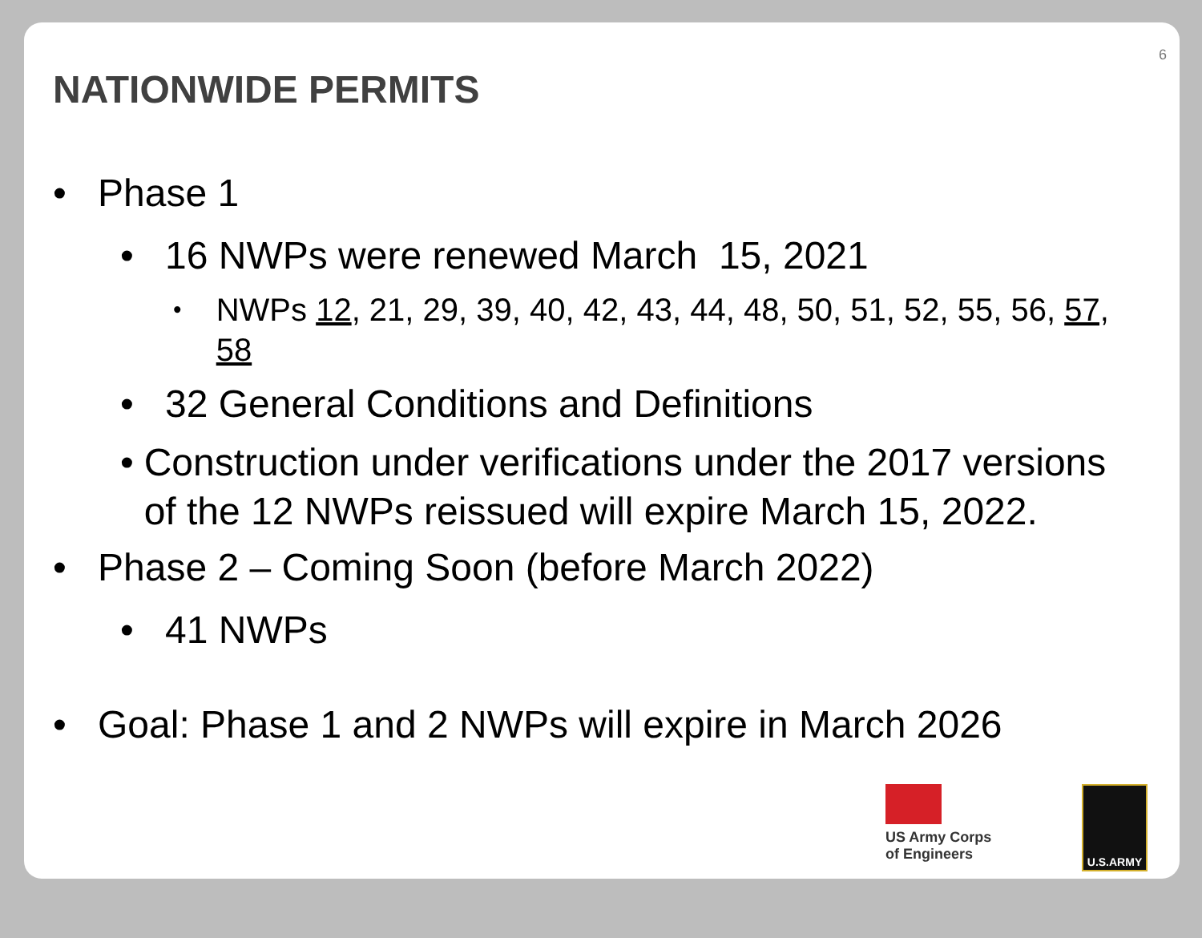6
NATIONWIDE PERMITS
• Phase 1
• 16 NWPs were renewed March 15, 2021
• NWPs 12, 21, 29, 39, 40, 42, 43, 44, 48, 50, 51, 52, 55, 56, 57, 58
• 32 General Conditions and Definitions
• Construction under verifications under the 2017 versions of the 12 NWPs reissued will expire March 15, 2022.
• Phase 2 – Coming Soon (before March 2022)
• 41 NWPs
• Goal: Phase 1 and 2 NWPs will expire in March 2026
US Army Corps of Engineers
U.S.ARMY